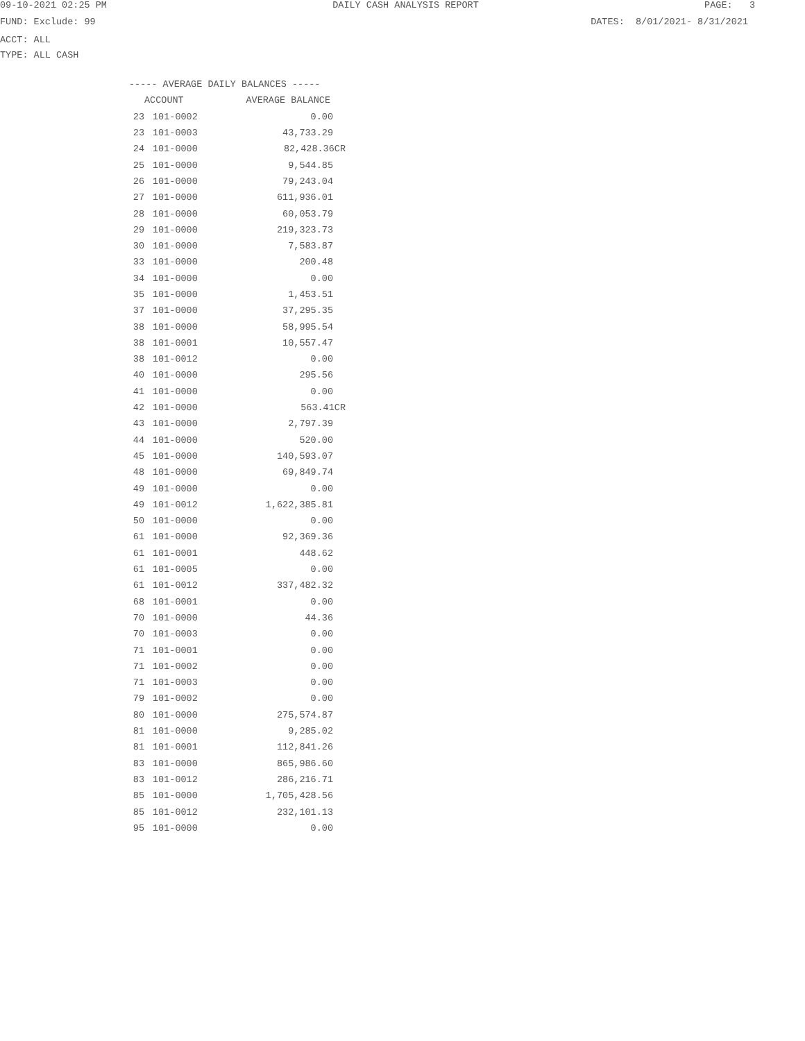09-10-2021 02:25 PM DAILY CASH ANALYSIS REPORT PAGE: 3
FUND: Exclude: 99 DATES: 8/01/2021- 8/31/2021
ACCT: ALL
TYPE: ALL CASH
| ----- AVERAGE DAILY BALANCES ----- | | |
| --- | --- | --- |
| ACCOUNT | | AVERAGE BALANCE |
| 23 | 101-0002 | 0.00 |
| 23 | 101-0003 | 43,733.29 |
| 24 | 101-0000 | 82,428.36CR |
| 25 | 101-0000 | 9,544.85 |
| 26 | 101-0000 | 79,243.04 |
| 27 | 101-0000 | 611,936.01 |
| 28 | 101-0000 | 60,053.79 |
| 29 | 101-0000 | 219,323.73 |
| 30 | 101-0000 | 7,583.87 |
| 33 | 101-0000 | 200.48 |
| 34 | 101-0000 | 0.00 |
| 35 | 101-0000 | 1,453.51 |
| 37 | 101-0000 | 37,295.35 |
| 38 | 101-0000 | 58,995.54 |
| 38 | 101-0001 | 10,557.47 |
| 38 | 101-0012 | 0.00 |
| 40 | 101-0000 | 295.56 |
| 41 | 101-0000 | 0.00 |
| 42 | 101-0000 | 563.41CR |
| 43 | 101-0000 | 2,797.39 |
| 44 | 101-0000 | 520.00 |
| 45 | 101-0000 | 140,593.07 |
| 48 | 101-0000 | 69,849.74 |
| 49 | 101-0000 | 0.00 |
| 49 | 101-0012 | 1,622,385.81 |
| 50 | 101-0000 | 0.00 |
| 61 | 101-0000 | 92,369.36 |
| 61 | 101-0001 | 448.62 |
| 61 | 101-0005 | 0.00 |
| 61 | 101-0012 | 337,482.32 |
| 68 | 101-0001 | 0.00 |
| 70 | 101-0000 | 44.36 |
| 70 | 101-0003 | 0.00 |
| 71 | 101-0001 | 0.00 |
| 71 | 101-0002 | 0.00 |
| 71 | 101-0003 | 0.00 |
| 79 | 101-0002 | 0.00 |
| 80 | 101-0000 | 275,574.87 |
| 81 | 101-0000 | 9,285.02 |
| 81 | 101-0001 | 112,841.26 |
| 83 | 101-0000 | 865,986.60 |
| 83 | 101-0012 | 286,216.71 |
| 85 | 101-0000 | 1,705,428.56 |
| 85 | 101-0012 | 232,101.13 |
| 95 | 101-0000 | 0.00 |